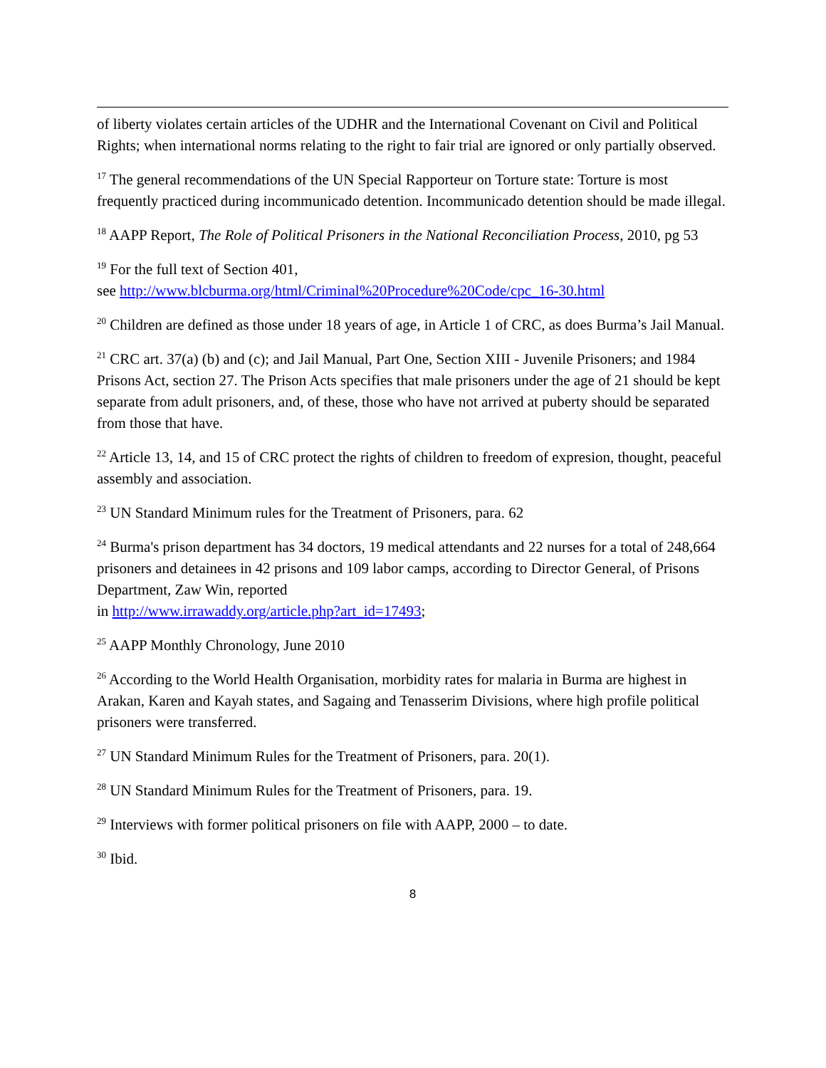of liberty violates certain articles of the UDHR and the International Covenant on Civil and Political Rights; when international norms relating to the right to fair trial are ignored or only partially observed.
<sup>17</sup> The general recommendations of the UN Special Rapporteur on Torture state: Torture is most frequently practiced during incommunicado detention. Incommunicado detention should be made illegal.
<sup>18</sup> AAPP Report, The Role of Political Prisoners in the National Reconciliation Process, 2010, pg 53
<sup>19</sup> For the full text of Section 401,
see http://www.blcburma.org/html/Criminal%20Procedure%20Code/cpc_16-30.html
<sup>20</sup> Children are defined as those under 18 years of age, in Article 1 of CRC, as does Burma’s Jail Manual.
<sup>21</sup> CRC art. 37(a) (b) and (c); and Jail Manual, Part One, Section XIII - Juvenile Prisoners; and 1984 Prisons Act, section 27. The Prison Acts specifies that male prisoners under the age of 21 should be kept separate from adult prisoners, and, of these, those who have not arrived at puberty should be separated from those that have.
<sup>22</sup> Article 13, 14, and 15 of CRC protect the rights of children to freedom of expresion, thought, peaceful assembly and association.
<sup>23</sup> UN Standard Minimum rules for the Treatment of Prisoners, para. 62
<sup>24</sup> Burma's prison department has 34 doctors, 19 medical attendants and 22 nurses for a total of 248,664 prisoners and detainees in 42 prisons and 109 labor camps, according to Director General, of Prisons Department, Zaw Win, reported
in http://www.irrawaddy.org/article.php?art_id=17493;
<sup>25</sup> AAPP Monthly Chronology, June 2010
<sup>26</sup> According to the World Health Organisation, morbidity rates for malaria in Burma are highest in Arakan, Karen and Kayah states, and Sagaing and Tenasserim Divisions, where high profile political prisoners were transferred.
<sup>27</sup> UN Standard Minimum Rules for the Treatment of Prisoners, para. 20(1).
<sup>28</sup> UN Standard Minimum Rules for the Treatment of Prisoners, para. 19.
<sup>29</sup> Interviews with former political prisoners on file with AAPP, 2000 – to date.
<sup>30</sup> Ibid.
8